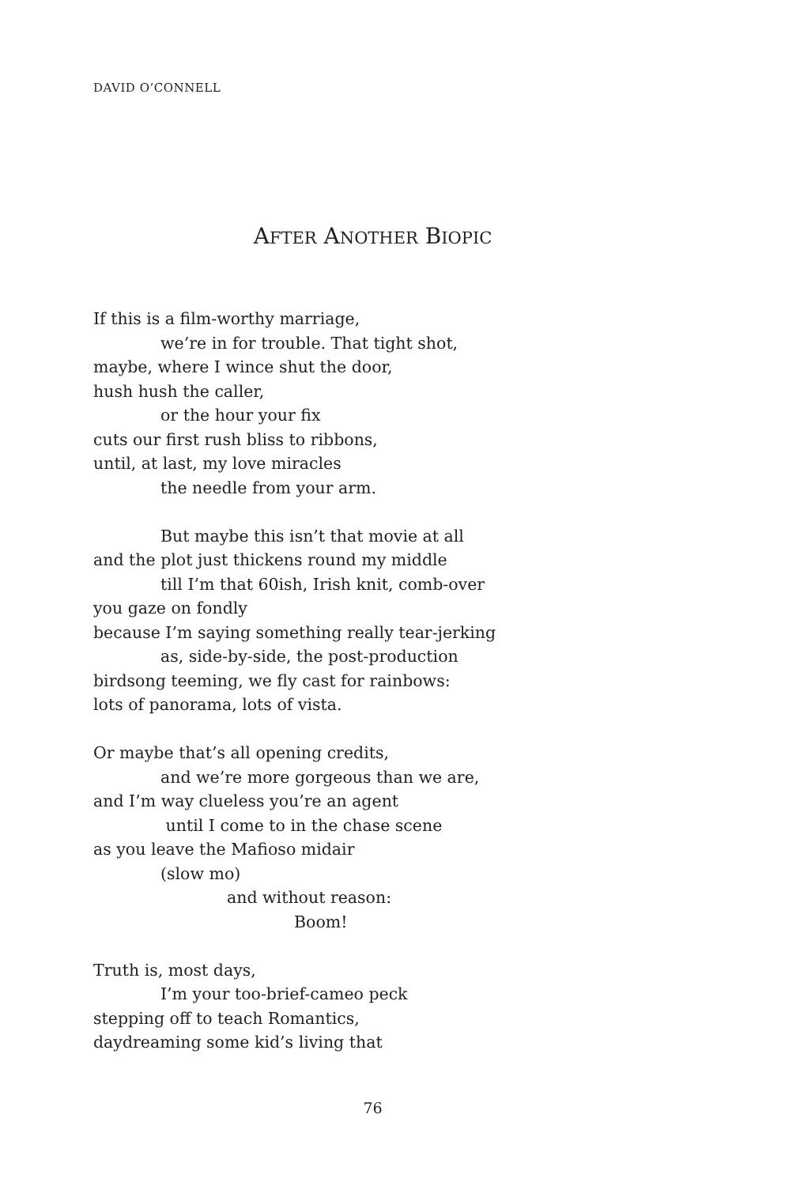DAVID O’CONNELL
AFTER ANOTHER BIOPIC
If this is a film-worthy marriage,
we’re in for trouble. That tight shot,
maybe, where I wince shut the door,
hush hush the caller,
or the hour your fix
cuts our first rush bliss to ribbons,
until, at last, my love miracles
the needle from your arm.
But maybe this isn’t that movie at all
and the plot just thickens round my middle
till I’m that 60ish, Irish knit, comb-over
you gaze on fondly
because I’m saying something really tear-jerking
as, side-by-side, the post-production
birdsong teeming, we fly cast for rainbows:
lots of panorama, lots of vista.
Or maybe that’s all opening credits,
and we’re more gorgeous than we are,
and I’m way clueless you’re an agent
until I come to in the chase scene
as you leave the Mafioso midair
(slow mo)
and without reason:
Boom!
Truth is, most days,
I’m your too-brief-cameo peck
stepping off to teach Romantics,
daydreaming some kid’s living that
76